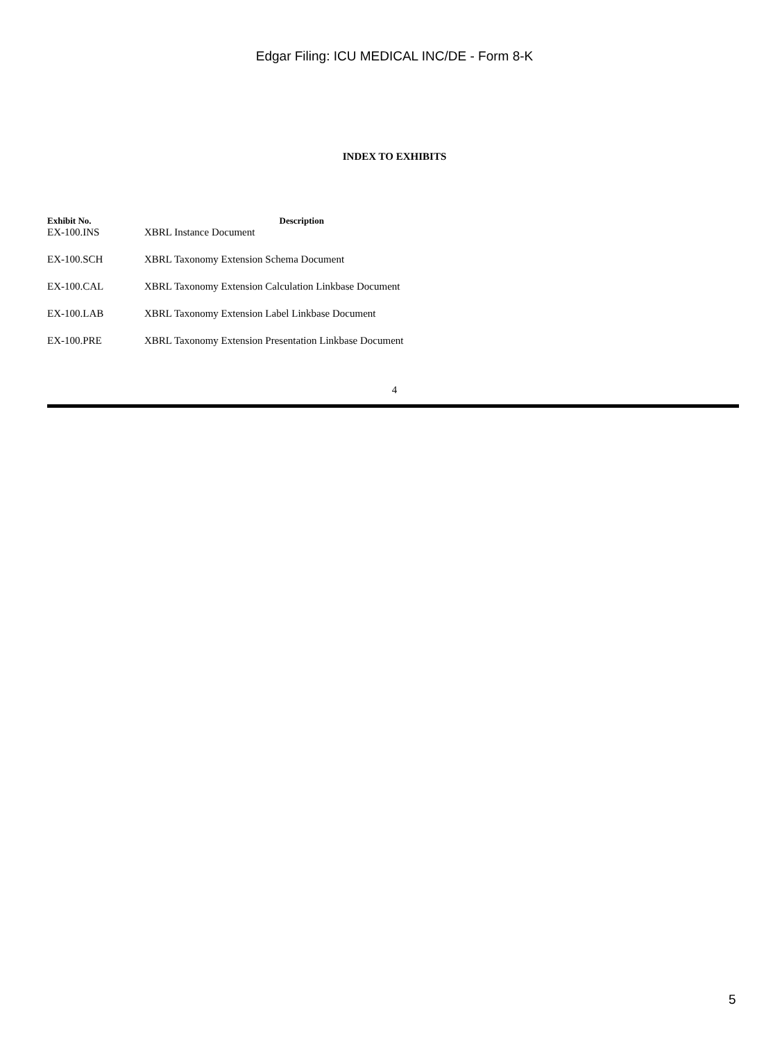Edgar Filing: ICU MEDICAL INC/DE - Form 8-K
INDEX TO EXHIBITS
| Exhibit No. | Description |
| --- | --- |
| EX-100.INS | XBRL Instance Document |
| EX-100.SCH | XBRL Taxonomy Extension Schema Document |
| EX-100.CAL | XBRL Taxonomy Extension Calculation Linkbase Document |
| EX-100.LAB | XBRL Taxonomy Extension Label Linkbase Document |
| EX-100.PRE | XBRL Taxonomy Extension Presentation Linkbase Document |
4
5